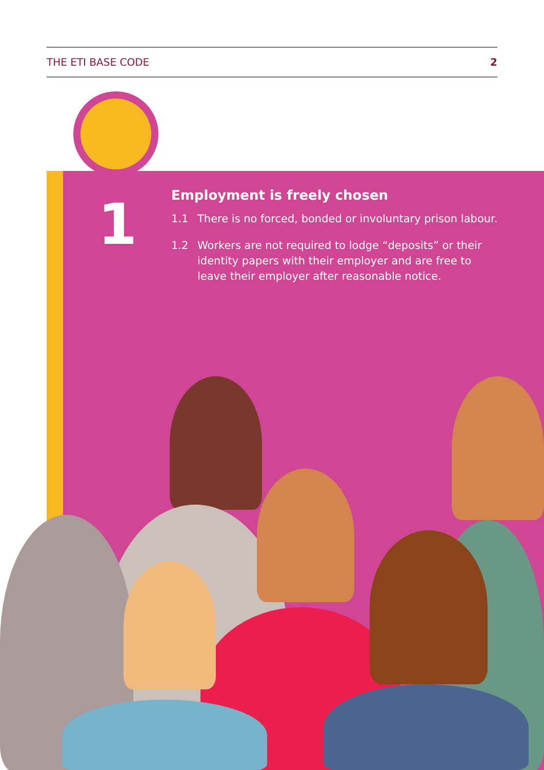THE ETI BASE CODE 2
1
Employment is freely chosen
1.1 There is no forced, bonded or involuntary prison labour.
1.2 Workers are not required to lodge “deposits” or their identity papers with their employer and are free to leave their employer after reasonable notice.